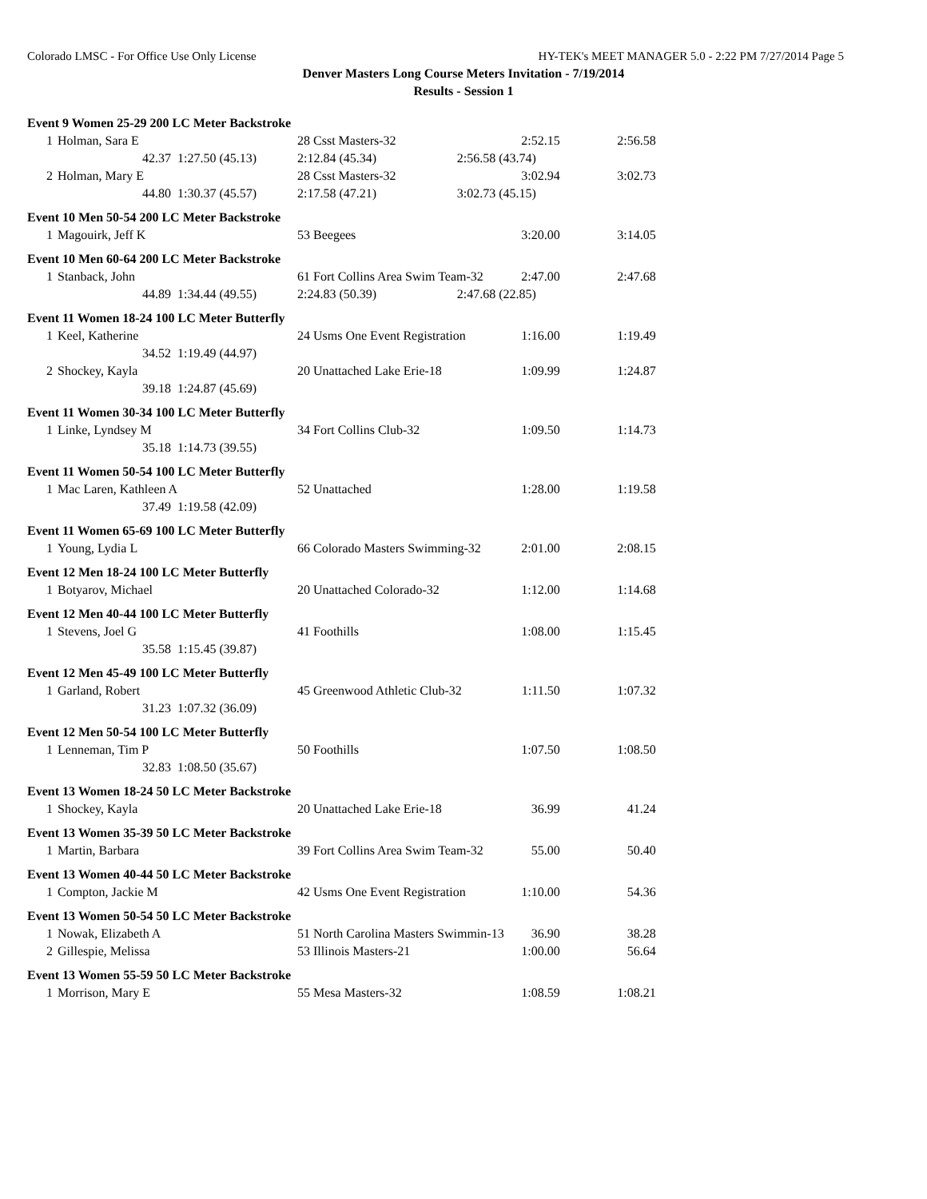Colorado LMSC - For Office Use Only License HY-TEK's MEET MANAGER 5.0 - 2:22 PM 7/27/2014 Page 5
Denver Masters Long Course Meters Invitation - 7/19/2014
Results - Session 1
| Event 9 Women 25-29 200 LC Meter Backstroke | | | | | | | |
| 1 | Holman, Sara E | | 28 Csst Masters-32 | | | 2:52.15 | 2:56.58 |
| | 42.37 | 1:27.50 (45.13) | 2:12.84 (45.34) | | 2:56.58 (43.74) | | |
| 2 | Holman, Mary E | | 28 Csst Masters-32 | | | 3:02.94 | 3:02.73 |
| | 44.80 | 1:30.37 (45.57) | 2:17.58 (47.21) | | 3:02.73 (45.15) | | |
| Event 10 Men 50-54 200 LC Meter Backstroke | | | | | | | |
| 1 | Magouirk, Jeff K | | 53 Beegees | | | 3:20.00 | 3:14.05 |
| Event 10 Men 60-64 200 LC Meter Backstroke | | | | | | | |
| 1 | Stanback, John | | 61 Fort Collins Area Swim Team-32 | | | 2:47.00 | 2:47.68 |
| | 44.89 | 1:34.44 (49.55) | 2:24.83 (50.39) | | 2:47.68 (22.85) | | |
| Event 11 Women 18-24 100 LC Meter Butterfly | | | | | | | |
| 1 | Keel, Katherine | | 24 Usms One Event Registration | | | 1:16.00 | 1:19.49 |
| | 34.52 | 1:19.49 (44.97) | | | | | |
| 2 | Shockey, Kayla | | 20 Unattached Lake Erie-18 | | | 1:09.99 | 1:24.87 |
| | 39.18 | 1:24.87 (45.69) | | | | | |
| Event 11 Women 30-34 100 LC Meter Butterfly | | | | | | | |
| 1 | Linke, Lyndsey M | | 34 Fort Collins Club-32 | | | 1:09.50 | 1:14.73 |
| | 35.18 | 1:14.73 (39.55) | | | | | |
| Event 11 Women 50-54 100 LC Meter Butterfly | | | | | | | |
| 1 | Mac Laren, Kathleen A | | 52 Unattached | | | 1:28.00 | 1:19.58 |
| | 37.49 | 1:19.58 (42.09) | | | | | |
| Event 11 Women 65-69 100 LC Meter Butterfly | | | | | | | |
| 1 | Young, Lydia L | | 66 Colorado Masters Swimming-32 | | | 2:01.00 | 2:08.15 |
| Event 12 Men 18-24 100 LC Meter Butterfly | | | | | | | |
| 1 | Botyarov, Michael | | 20 Unattached Colorado-32 | | | 1:12.00 | 1:14.68 |
| Event 12 Men 40-44 100 LC Meter Butterfly | | | | | | | |
| 1 | Stevens, Joel G | | 41 Foothills | | | 1:08.00 | 1:15.45 |
| | 35.58 | 1:15.45 (39.87) | | | | | |
| Event 12 Men 45-49 100 LC Meter Butterfly | | | | | | | |
| 1 | Garland, Robert | | 45 Greenwood Athletic Club-32 | | | 1:11.50 | 1:07.32 |
| | 31.23 | 1:07.32 (36.09) | | | | | |
| Event 12 Men 50-54 100 LC Meter Butterfly | | | | | | | |
| 1 | Lenneman, Tim P | | 50 Foothills | | | 1:07.50 | 1:08.50 |
| | 32.83 | 1:08.50 (35.67) | | | | | |
| Event 13 Women 18-24 50 LC Meter Backstroke | | | | | | | |
| 1 | Shockey, Kayla | | 20 Unattached Lake Erie-18 | | | 36.99 | 41.24 |
| Event 13 Women 35-39 50 LC Meter Backstroke | | | | | | | |
| 1 | Martin, Barbara | | 39 Fort Collins Area Swim Team-32 | | | 55.00 | 50.40 |
| Event 13 Women 40-44 50 LC Meter Backstroke | | | | | | | |
| 1 | Compton, Jackie M | | 42 Usms One Event Registration | | | 1:10.00 | 54.36 |
| Event 13 Women 50-54 50 LC Meter Backstroke | | | | | | | |
| 1 | Nowak, Elizabeth A | | 51 North Carolina Masters Swimmin-13 | | | 36.90 | 38.28 |
| 2 | Gillespie, Melissa | | 53 Illinois Masters-21 | | | 1:00.00 | 56.64 |
| Event 13 Women 55-59 50 LC Meter Backstroke | | | | | | | |
| 1 | Morrison, Mary E | | 55 Mesa Masters-32 | | | 1:08.59 | 1:08.21 |